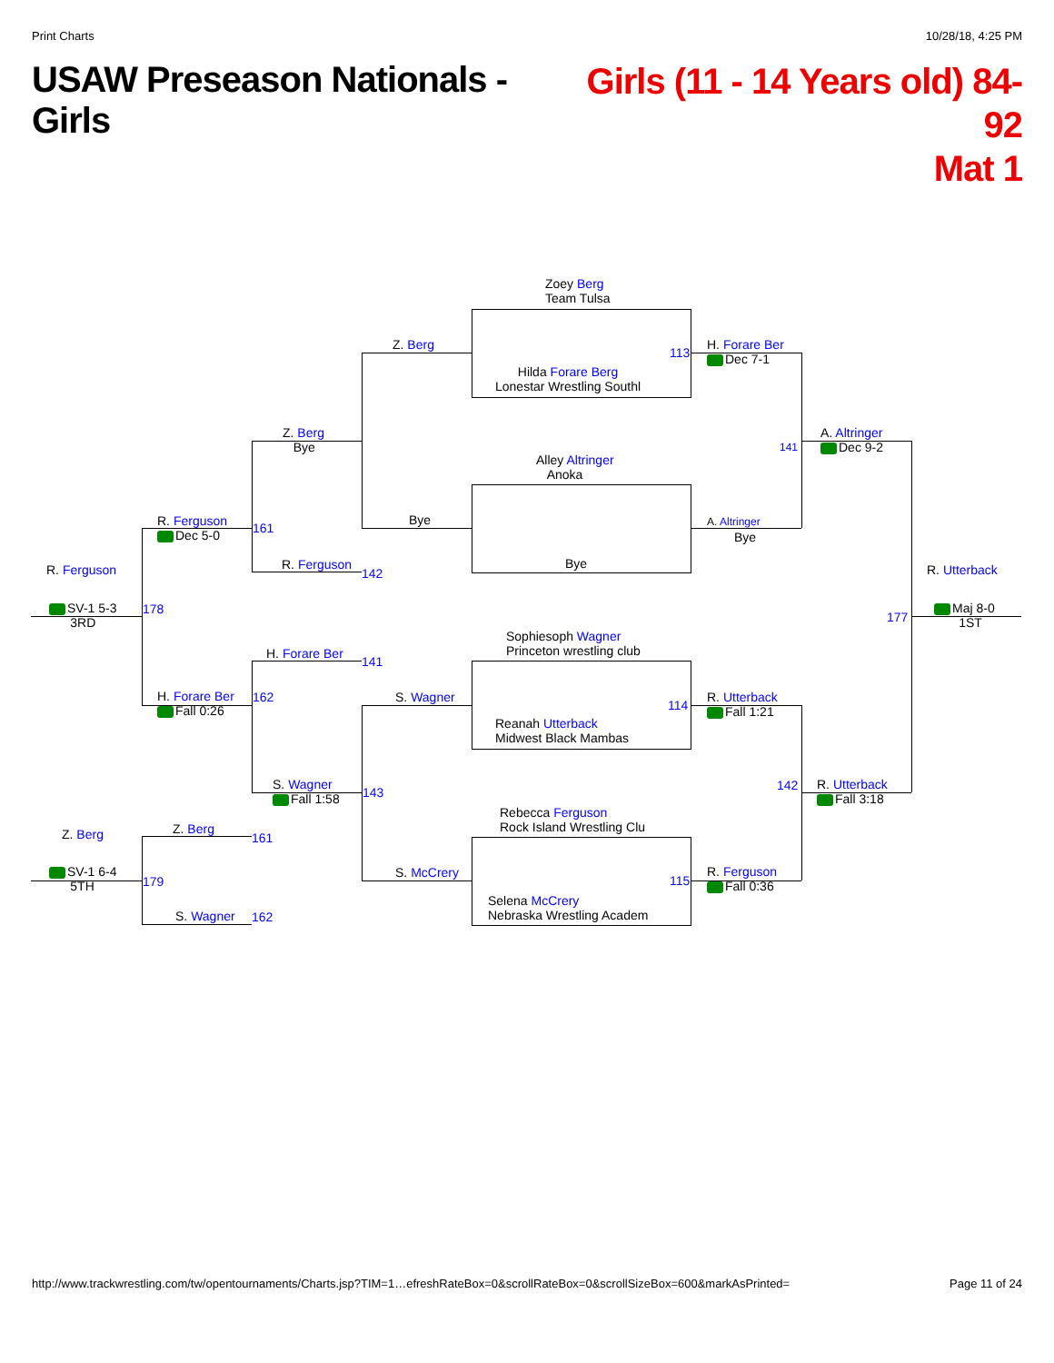Print Charts 10/28/18, 4:25 PM
USAW Preseason Nationals - Girls
Girls (11 - 14 Years old) 84-92
Mat 1
Zoey Berg
Team Tulsa
Hilda Forare Berg
Lonestar Wrestling Southl
Alley Altringer
Anoka
Bye
Sophiesoph Wagner
Princeton wrestling club
Reanah Utterback
Midwest Black Mambas
Rebecca Ferguson
Rock Island Wrestling Clu
Selena McCrery
Nebraska Wrestling Academ
Z. Berg
Bye
S. Wagner
S. McCrery
113
H. Forare Ber
Dec 7-1
A. Altringer
Bye
114
R. Utterback
Fall 1:21
115
R. Ferguson
Fall 0:36
141
A. Altringer
Dec 9-2
142
R. Utterback
Fall 3:18
177
R. Utterback
Maj 8-0
1ST
Z. Berg
Bye
R. Ferguson
142
H. Forare Ber
141
S. Wagner
Fall 1:58
143
R. Ferguson
Dec 5-0
161
H. Forare Ber
Fall 0:26
162
R. Ferguson
SV-1 5-3
3RD
178
Z. Berg
161
S. Wagner 162
Z. Berg
SV-1 6-4
5TH
179
http://www.trackwrestling.com/tw/opentournaments/Charts.jsp?TIM=1…efreshRateBox=0&scrollRateBox=0&scrollSizeBox=600&markAsPrinted= Page 11 of 24